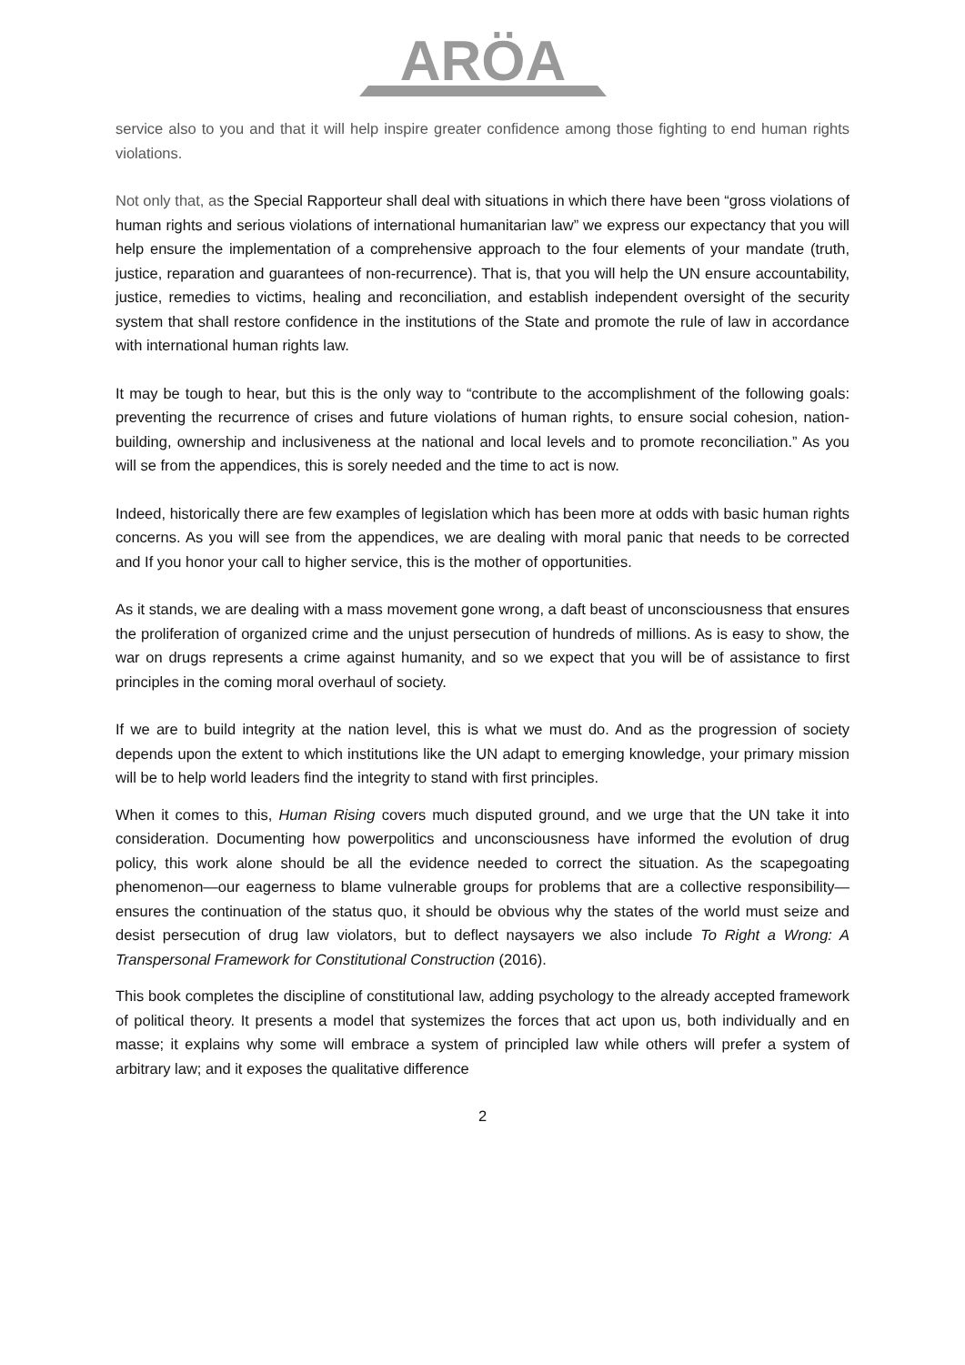ARÖA
service also to you and that it will help inspire greater confidence among those fighting to end human rights violations.
Not only that, as the Special Rapporteur shall deal with situations in which there have been “gross violations of human rights and serious violations of international humanitarian law” we express our expectancy that you will help ensure the implementation of a comprehensive approach to the four elements of your mandate (truth, justice, reparation and guarantees of non-recurrence). That is, that you will help the UN ensure accountability, justice, remedies to victims, healing and reconciliation, and establish independent oversight of the security system that shall restore confidence in the institutions of the State and promote the rule of law in accordance with international human rights law.
It may be tough to hear, but this is the only way to “contribute to the accomplishment of the following goals: preventing the recurrence of crises and future violations of human rights, to ensure social cohesion, nation-building, ownership and inclusiveness at the national and local levels and to promote reconciliation.” As you will se from the appendices, this is sorely needed and the time to act is now.
Indeed, historically there are few examples of legislation which has been more at odds with basic human rights concerns. As you will see from the appendices, we are dealing with moral panic that needs to be corrected and If you honor your call to higher service, this is the mother of opportunities.
As it stands, we are dealing with a mass movement gone wrong, a daft beast of unconsciousness that ensures the proliferation of organized crime and the unjust persecution of hundreds of millions. As is easy to show, the war on drugs represents a crime against humanity, and so we expect that you will be of assistance to first principles in the coming moral overhaul of society.
If we are to build integrity at the nation level, this is what we must do. And as the progression of society depends upon the extent to which institutions like the UN adapt to emerging knowledge, your primary mission will be to help world leaders find the integrity to stand with first principles.
When it comes to this, Human Rising covers much disputed ground, and we urge that the UN take it into consideration. Documenting how powerpolitics and unconsciousness have informed the evolution of drug policy, this work alone should be all the evidence needed to correct the situation. As the scapegoating phenomenon—our eagerness to blame vulnerable groups for problems that are a collective responsibility—ensures the continuation of the status quo, it should be obvious why the states of the world must seize and desist persecution of drug law violators, but to deflect naysayers we also include To Right a Wrong: A Transpersonal Framework for Constitutional Construction (2016).
This book completes the discipline of constitutional law, adding psychology to the already accepted framework of political theory. It presents a model that systemizes the forces that act upon us, both individually and en masse; it explains why some will embrace a system of principled law while others will prefer a system of arbitrary law; and it exposes the qualitative difference
2